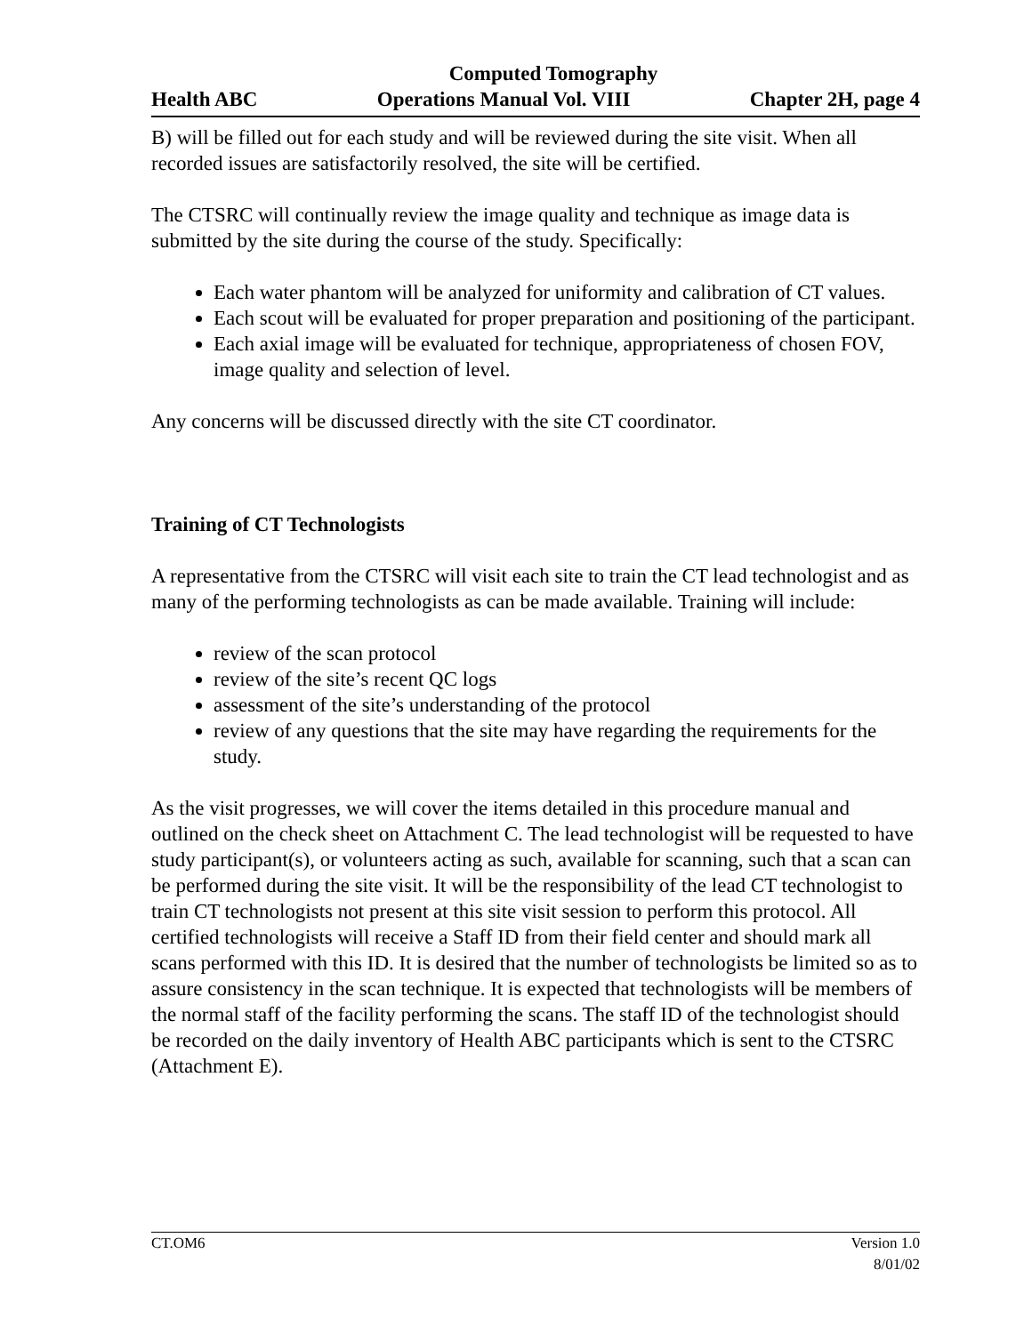Computed Tomography
Health ABC Operations Manual Vol. VIII Chapter 2H, page 4
B) will be filled out for each study and will be reviewed during the site visit. When all recorded issues are satisfactorily resolved, the site will be certified.
The CTSRC will continually review the image quality and technique as image data is submitted by the site during the course of the study. Specifically:
Each water phantom will be analyzed for uniformity and calibration of CT values.
Each scout will be evaluated for proper preparation and positioning of the participant.
Each axial image will be evaluated for technique, appropriateness of chosen FOV, image quality and selection of level.
Any concerns will be discussed directly with the site CT coordinator.
Training of CT Technologists
A representative from the CTSRC will visit each site to train the CT lead technologist and as many of the performing technologists as can be made available. Training will include:
review of the scan protocol
review of the site’s recent QC logs
assessment of the site’s understanding of the protocol
review of any questions that the site may have regarding the requirements for the study.
As the visit progresses, we will cover the items detailed in this procedure manual and outlined on the check sheet on Attachment C. The lead technologist will be requested to have study participant(s), or volunteers acting as such, available for scanning, such that a scan can be performed during the site visit. It will be the responsibility of the lead CT technologist to train CT technologists not present at this site visit session to perform this protocol. All certified technologists will receive a Staff ID from their field center and should mark all scans performed with this ID. It is desired that the number of technologists be limited so as to assure consistency in the scan technique. It is expected that technologists will be members of the normal staff of the facility performing the scans. The staff ID of the technologist should be recorded on the daily inventory of Health ABC participants which is sent to the CTSRC (Attachment E).
CT.OM6 Version 1.0
8/01/02